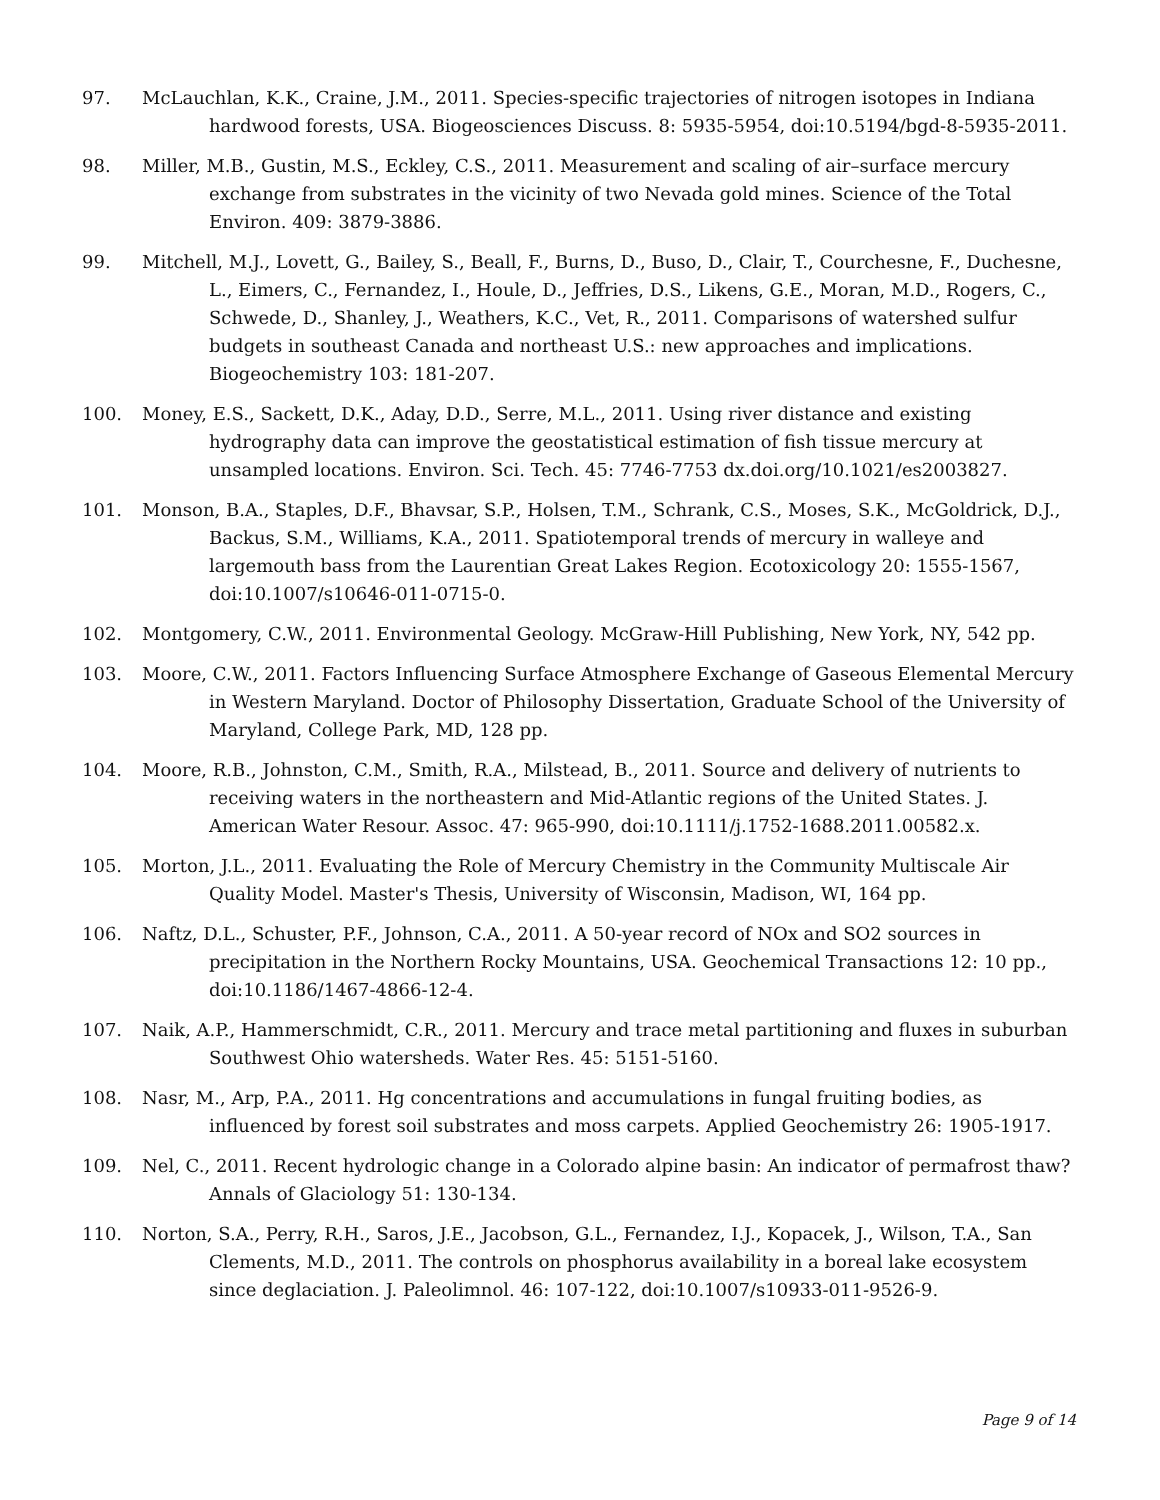97. McLauchlan, K.K., Craine, J.M., 2011. Species-specific trajectories of nitrogen isotopes in Indiana hardwood forests, USA. Biogeosciences Discuss. 8: 5935-5954, doi:10.5194/bgd-8-5935-2011.
98. Miller, M.B., Gustin, M.S., Eckley, C.S., 2011. Measurement and scaling of air–surface mercury exchange from substrates in the vicinity of two Nevada gold mines. Science of the Total Environ. 409: 3879-3886.
99. Mitchell, M.J., Lovett, G., Bailey, S., Beall, F., Burns, D., Buso, D., Clair, T., Courchesne, F., Duchesne, L., Eimers, C., Fernandez, I., Houle, D., Jeffries, D.S., Likens, G.E., Moran, M.D., Rogers, C., Schwede, D., Shanley, J., Weathers, K.C., Vet, R., 2011. Comparisons of watershed sulfur budgets in southeast Canada and northeast U.S.: new approaches and implications. Biogeochemistry 103: 181-207.
100. Money, E.S., Sackett, D.K., Aday, D.D., Serre, M.L., 2011. Using river distance and existing hydrography data can improve the geostatistical estimation of fish tissue mercury at unsampled locations. Environ. Sci. Tech. 45: 7746-7753 dx.doi.org/10.1021/es2003827.
101. Monson, B.A., Staples, D.F., Bhavsar, S.P., Holsen, T.M., Schrank, C.S., Moses, S.K., McGoldrick, D.J., Backus, S.M., Williams, K.A., 2011. Spatiotemporal trends of mercury in walleye and largemouth bass from the Laurentian Great Lakes Region. Ecotoxicology 20: 1555-1567, doi:10.1007/s10646-011-0715-0.
102. Montgomery, C.W., 2011. Environmental Geology. McGraw-Hill Publishing, New York, NY, 542 pp.
103. Moore, C.W., 2011. Factors Influencing Surface Atmosphere Exchange of Gaseous Elemental Mercury in Western Maryland. Doctor of Philosophy Dissertation, Graduate School of the University of Maryland, College Park, MD, 128 pp.
104. Moore, R.B., Johnston, C.M., Smith, R.A., Milstead, B., 2011. Source and delivery of nutrients to receiving waters in the northeastern and Mid-Atlantic regions of the United States. J. American Water Resour. Assoc. 47: 965-990, doi:10.1111/j.1752-1688.2011.00582.x.
105. Morton, J.L., 2011. Evaluating the Role of Mercury Chemistry in the Community Multiscale Air Quality Model. Master's Thesis, University of Wisconsin, Madison, WI, 164 pp.
106. Naftz, D.L., Schuster, P.F., Johnson, C.A., 2011. A 50-year record of NOx and SO2 sources in precipitation in the Northern Rocky Mountains, USA. Geochemical Transactions 12: 10 pp., doi:10.1186/1467-4866-12-4.
107. Naik, A.P., Hammerschmidt, C.R., 2011. Mercury and trace metal partitioning and fluxes in suburban Southwest Ohio watersheds. Water Res. 45: 5151-5160.
108. Nasr, M., Arp, P.A., 2011. Hg concentrations and accumulations in fungal fruiting bodies, as influenced by forest soil substrates and moss carpets. Applied Geochemistry 26: 1905-1917.
109. Nel, C., 2011. Recent hydrologic change in a Colorado alpine basin: An indicator of permafrost thaw? Annals of Glaciology 51: 130-134.
110. Norton, S.A., Perry, R.H., Saros, J.E., Jacobson, G.L., Fernandez, I.J., Kopacek, J., Wilson, T.A., San Clements, M.D., 2011. The controls on phosphorus availability in a boreal lake ecosystem since deglaciation. J. Paleolimnol. 46: 107-122, doi:10.1007/s10933-011-9526-9.
Page 9 of 14